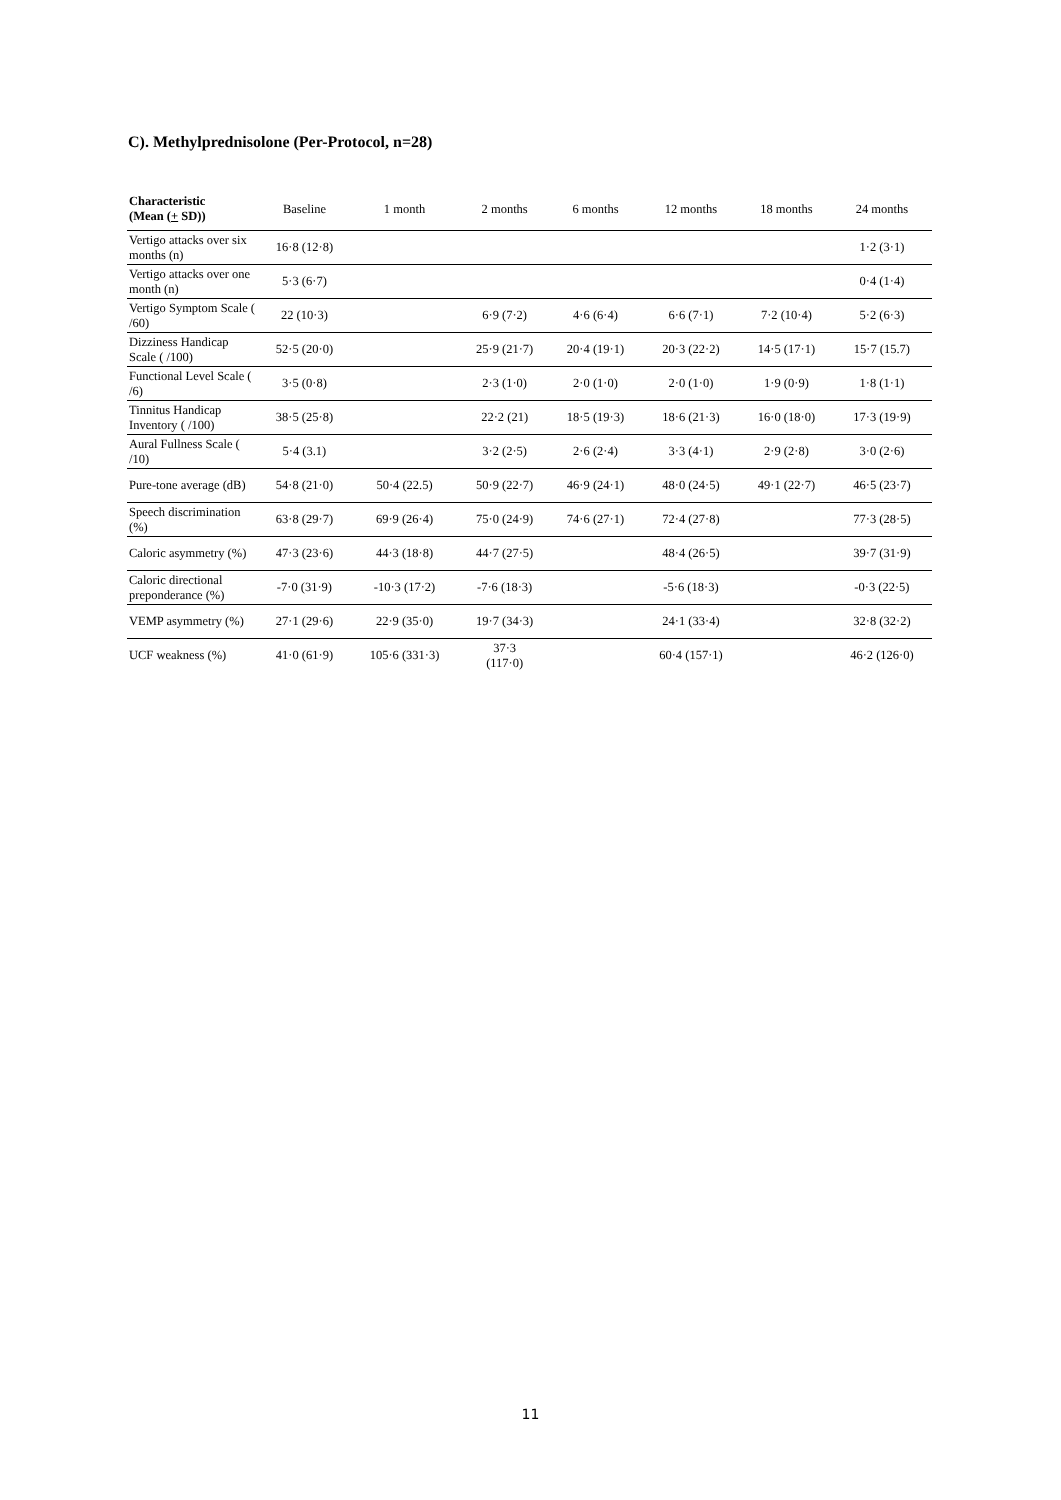C). Methylprednisolone (Per-Protocol, n=28)
| Characteristic (Mean ( + SD)) | Baseline | 1 month | 2 months | 6 months | 12 months | 18 months | 24 months |
| --- | --- | --- | --- | --- | --- | --- | --- |
| Vertigo attacks over six months (n) | 16·8 (12·8) | | | | | | 1·2 (3·1) |
| Vertigo attacks over one month (n) | 5·3 (6·7) | | | | | | 0·4 (1·4) |
| Vertigo Symptom Scale ( /60) | 22 (10·3) | | 6·9 (7·2) | 4·6 (6·4) | 6·6 (7·1) | 7·2 (10·4) | 5·2 (6·3) |
| Dizziness Handicap Scale ( /100) | 52·5 (20·0) | | 25·9 (21·7) | 20·4 (19·1) | 20·3 (22·2) | 14·5 (17·1) | 15·7 (15.7) |
| Functional Level Scale ( /6) | 3·5 (0·8) | | 2·3 (1·0) | 2·0 (1·0) | 2·0 (1·0) | 1·9 (0·9) | 1·8 (1·1) |
| Tinnitus Handicap Inventory ( /100) | 38·5 (25·8) | | 22·2 (21) | 18·5 (19·3) | 18·6 (21·3) | 16·0 (18·0) | 17·3 (19·9) |
| Aural Fullness Scale ( /10) | 5·4 (3.1) | | 3·2 (2·5) | 2·6 (2·4) | 3·3 (4·1) | 2·9 (2·8) | 3·0 (2·6) |
| Pure-tone average (dB) | 54·8 (21·0) | 50·4 (22.5) | 50·9 (22·7) | 46·9 (24·1) | 48·0 (24·5) | 49·1 (22·7) | 46·5 (23·7) |
| Speech discrimination (%) | 63·8 (29·7) | 69·9 (26·4) | 75·0 (24·9) | 74·6 (27·1) | 72·4 (27·8) | | 77·3 (28·5) |
| Caloric asymmetry (%) | 47·3 (23·6) | 44·3 (18·8) | 44·7 (27·5) | | 48·4 (26·5) | | 39·7 (31·9) |
| Caloric directional preponderance (%) | -7·0 (31·9) | -10·3 (17·2) | -7·6 (18·3) | | -5·6 (18·3) | | -0·3 (22·5) |
| VEMP asymmetry (%) | 27·1 (29·6) | 22·9 (35·0) | 19·7 (34·3) | | 24·1 (33·4) | | 32·8 (32·2) |
| UCF weakness (%) | 41·0 (61·9) | 105·6 (331·3) | 37·3 (117·0) | | 60·4 (157·1) | | 46·2 (126·0) |
11